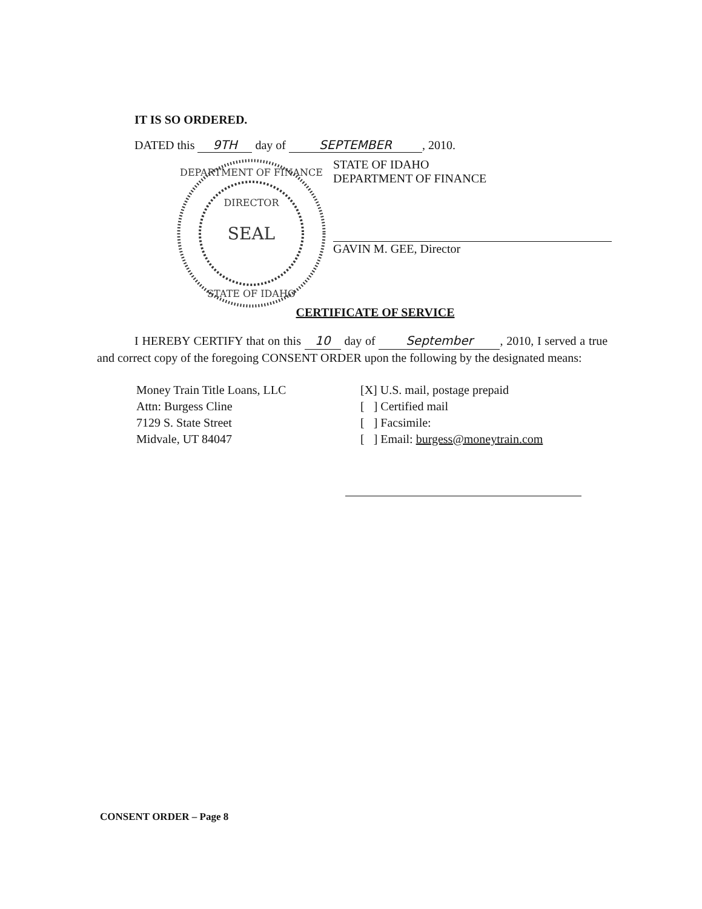IT IS SO ORDERED.
DATED this 9TH day of SEPTEMBER, 2010.
SEAL
DIRECTOR
DEPARTMENT OF FINANCE
STATE OF IDAHO
STATE OF IDAHO
DEPARTMENT OF FINANCE
GAVIN M. GEE, Director
CERTIFICATE OF SERVICE
I HEREBY CERTIFY that on this 10 day of September, 2010, I served a true and correct copy of the foregoing CONSENT ORDER upon the following by the designated means:
Money Train Title Loans, LLC
Attn: Burgess Cline
7129 S. State Street
Midvale, UT 84047
[X] U.S. mail, postage prepaid
[ ] Certified mail
[ ] Facsimile:
[ ] Email: burgess@moneytrain.com
CONSENT ORDER – Page 8